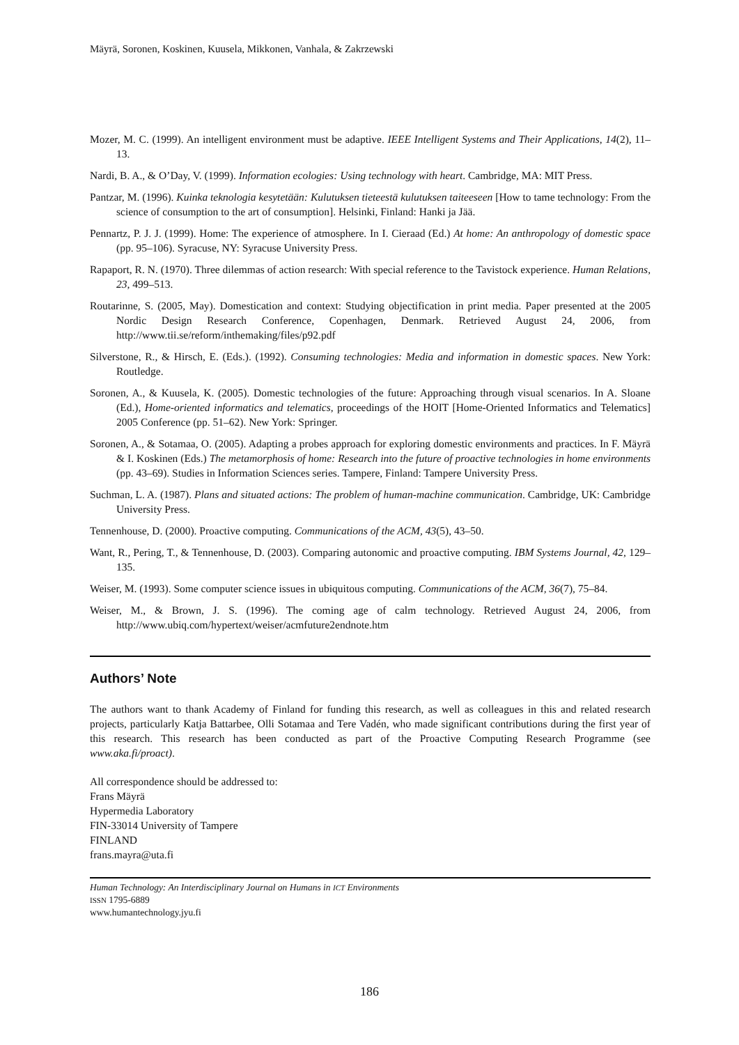Mäyrä, Soronen, Koskinen, Kuusela, Mikkonen, Vanhala, & Zakrzewski
Mozer, M. C. (1999). An intelligent environment must be adaptive. IEEE Intelligent Systems and Their Applications, 14(2), 11–13.
Nardi, B. A., & O’Day, V. (1999). Information ecologies: Using technology with heart. Cambridge, MA: MIT Press.
Pantzar, M. (1996). Kuinka teknologia kesytetään: Kulutuksen tieteestä kulutuksen taiteeseen [How to tame technology: From the science of consumption to the art of consumption]. Helsinki, Finland: Hanki ja Jää.
Pennartz, P. J. J. (1999). Home: The experience of atmosphere. In I. Cieraad (Ed.) At home: An anthropology of domestic space (pp. 95–106). Syracuse, NY: Syracuse University Press.
Rapaport, R. N. (1970). Three dilemmas of action research: With special reference to the Tavistock experience. Human Relations, 23, 499–513.
Routarinne, S. (2005, May). Domestication and context: Studying objectification in print media. Paper presented at the 2005 Nordic Design Research Conference, Copenhagen, Denmark. Retrieved August 24, 2006, from http://www.tii.se/reform/inthemaking/files/p92.pdf
Silverstone, R., & Hirsch, E. (Eds.). (1992). Consuming technologies: Media and information in domestic spaces. New York: Routledge.
Soronen, A., & Kuusela, K. (2005). Domestic technologies of the future: Approaching through visual scenarios. In A. Sloane (Ed.), Home-oriented informatics and telematics, proceedings of the HOIT [Home-Oriented Informatics and Telematics] 2005 Conference (pp. 51–62). New York: Springer.
Soronen, A., & Sotamaa, O. (2005). Adapting a probes approach for exploring domestic environments and practices. In F. Mäyrä & I. Koskinen (Eds.) The metamorphosis of home: Research into the future of proactive technologies in home environments (pp. 43–69). Studies in Information Sciences series. Tampere, Finland: Tampere University Press.
Suchman, L. A. (1987). Plans and situated actions: The problem of human-machine communication. Cambridge, UK: Cambridge University Press.
Tennenhouse, D. (2000). Proactive computing. Communications of the ACM, 43(5), 43–50.
Want, R., Pering, T., & Tennenhouse, D. (2003). Comparing autonomic and proactive computing. IBM Systems Journal, 42, 129–135.
Weiser, M. (1993). Some computer science issues in ubiquitous computing. Communications of the ACM, 36(7), 75–84.
Weiser, M., & Brown, J. S. (1996). The coming age of calm technology. Retrieved August 24, 2006, from http://www.ubiq.com/hypertext/weiser/acmfuture2endnote.htm
Authors’ Note
The authors want to thank Academy of Finland for funding this research, as well as colleagues in this and related research projects, particularly Katja Battarbee, Olli Sotamaa and Tere Vadén, who made significant contributions during the first year of this research. This research has been conducted as part of the Proactive Computing Research Programme (see www.aka.fi/proact).
All correspondence should be addressed to:
Frans Mäyrä
Hypermedia Laboratory
FIN-33014 University of Tampere
FINLAND
frans.mayra@uta.fi
Human Technology: An Interdisciplinary Journal on Humans in ICT Environments
ISSN 1795-6889
www.humantechnology.jyu.fi
186